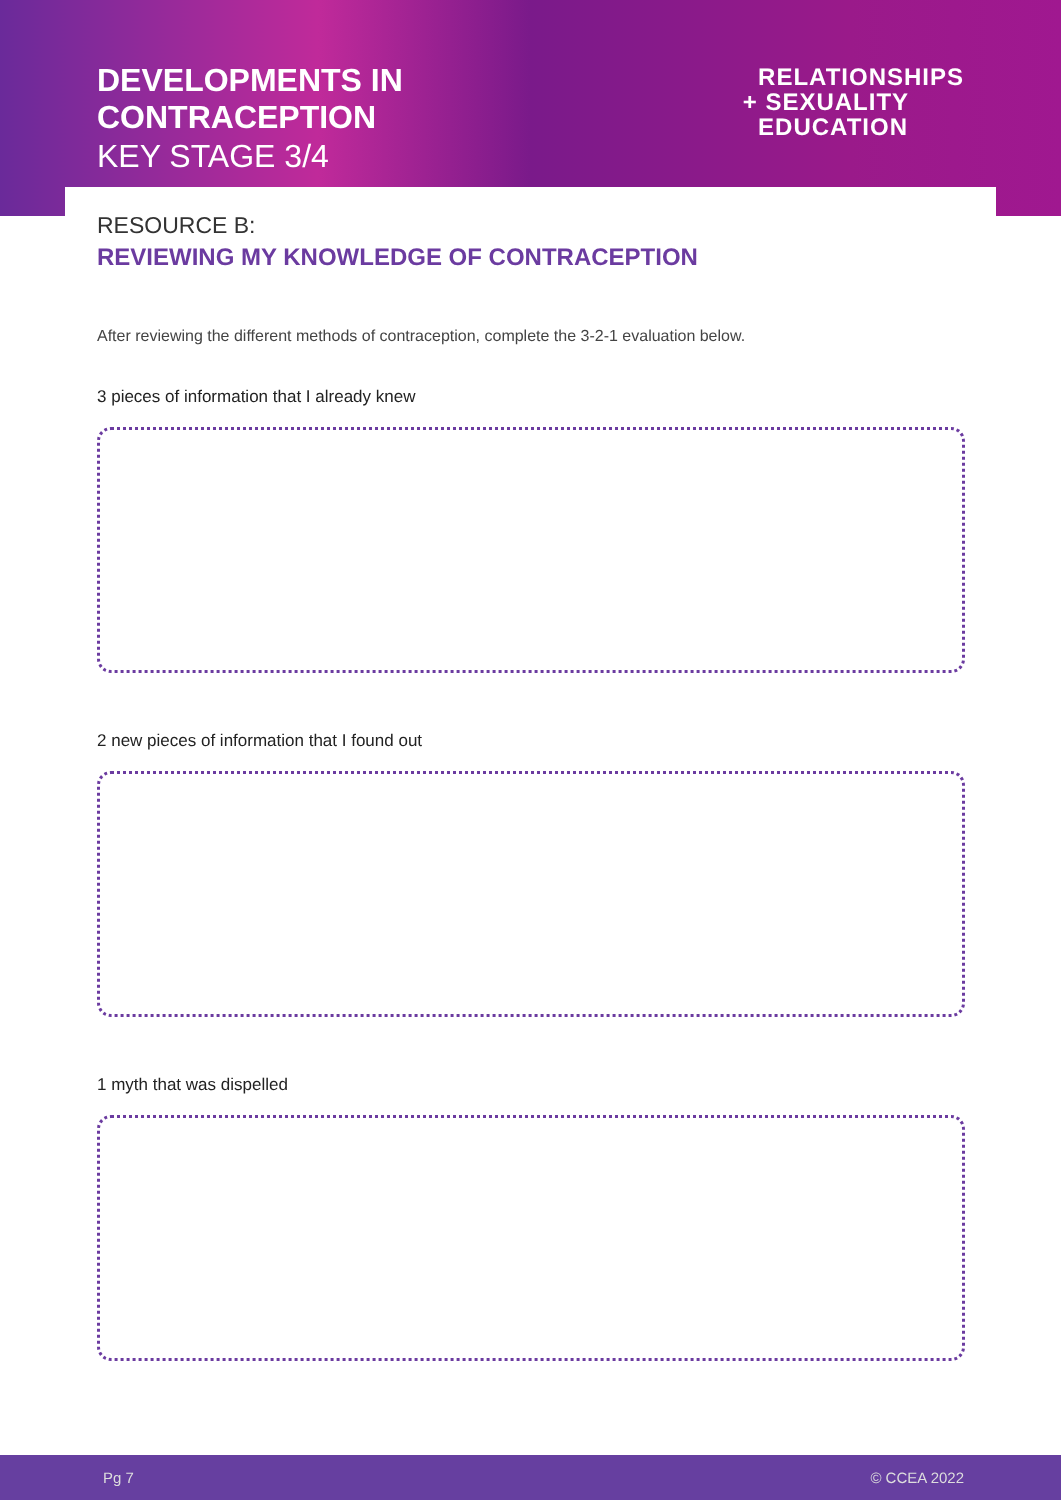DEVELOPMENTS IN
CONTRACEPTION
KEY STAGE 3/4
RELATIONSHIPS
+ SEXUALITY
EDUCATION
RESOURCE B:
REVIEWING MY KNOWLEDGE OF CONTRACEPTION
After reviewing the different methods of contraception, complete the 3-2-1 evaluation below.
3 pieces of information that I already knew
2 new pieces of information that I found out
1 myth that was dispelled
Pg 7 © CCEA 2022